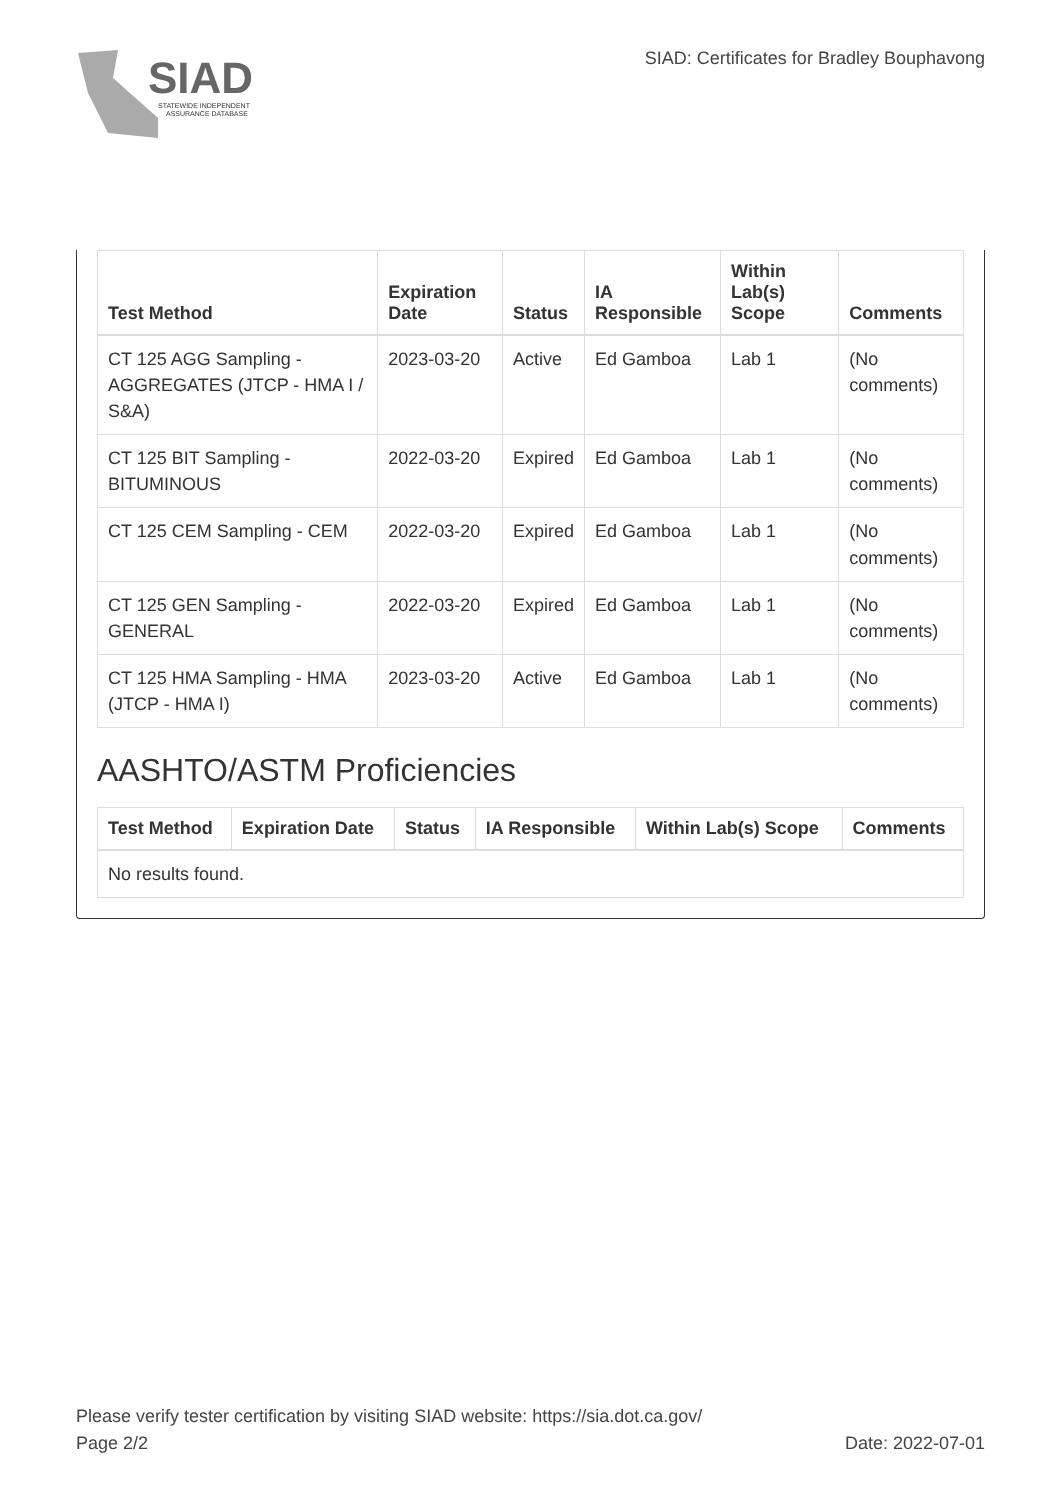SIAD
STATEWIDE INDEPENDENT
ASSURANCE DATABASE
SIAD: Certificates for Bradley Bouphavong
| Test Method | Expiration Date | Status | IA Responsible | Within Lab(s) Scope | Comments |
| --- | --- | --- | --- | --- | --- |
| CT 125 AGG Sampling - AGGREGATES (JTCP - HMA I / S&A) | 2023-03-20 | Active | Ed Gamboa | Lab 1 | (No comments) |
| CT 125 BIT Sampling - BITUMINOUS | 2022-03-20 | Expired | Ed Gamboa | Lab 1 | (No comments) |
| CT 125 CEM Sampling - CEM | 2022-03-20 | Expired | Ed Gamboa | Lab 1 | (No comments) |
| CT 125 GEN Sampling - GENERAL | 2022-03-20 | Expired | Ed Gamboa | Lab 1 | (No comments) |
| CT 125 HMA Sampling - HMA (JTCP - HMA I) | 2023-03-20 | Active | Ed Gamboa | Lab 1 | (No comments) |
AASHTO/ASTM Proficiencies
| Test Method | Expiration Date | Status | IA Responsible | Within Lab(s) Scope | Comments |
| --- | --- | --- | --- | --- | --- |
| No results found. | | | | | |
Please verify tester certification by visiting SIAD website: https://sia.dot.ca.gov/
Page 2/2 Date: 2022-07-01